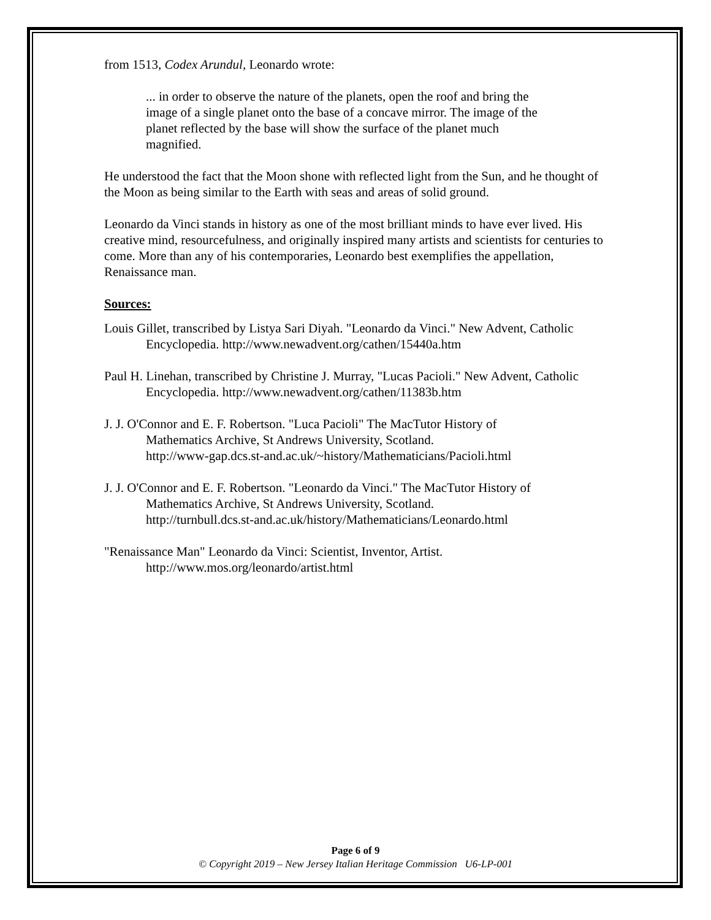from 1513, Codex Arundul, Leonardo wrote:
... in order to observe the nature of the planets, open the roof and bring the image of a single planet onto the base of a concave mirror. The image of the planet reflected by the base will show the surface of the planet much magnified.
He understood the fact that the Moon shone with reflected light from the Sun, and he thought of the Moon as being similar to the Earth with seas and areas of solid ground.
Leonardo da Vinci stands in history as one of the most brilliant minds to have ever lived. His creative mind, resourcefulness, and originally inspired many artists and scientists for centuries to come. More than any of his contemporaries, Leonardo best exemplifies the appellation, Renaissance man.
Sources:
Louis Gillet, transcribed by Listya Sari Diyah. "Leonardo da Vinci." New Advent, Catholic Encyclopedia. http://www.newadvent.org/cathen/15440a.htm
Paul H. Linehan, transcribed by Christine J. Murray, "Lucas Pacioli." New Advent, Catholic Encyclopedia. http://www.newadvent.org/cathen/11383b.htm
J. J. O'Connor and E. F. Robertson. "Luca Pacioli" The MacTutor History of
Mathematics Archive, St Andrews University, Scotland.
http://www-gap.dcs.st-and.ac.uk/~history/Mathematicians/Pacioli.html
J. J. O'Connor and E. F. Robertson. "Leonardo da Vinci." The MacTutor History of
Mathematics Archive, St Andrews University, Scotland.
http://turnbull.dcs.st-and.ac.uk/history/Mathematicians/Leonardo.html
"Renaissance Man" Leonardo da Vinci: Scientist, Inventor, Artist.
http://www.mos.org/leonardo/artist.html
Page 6 of 9
© Copyright 2019 – New Jersey Italian Heritage Commission U6-LP-001